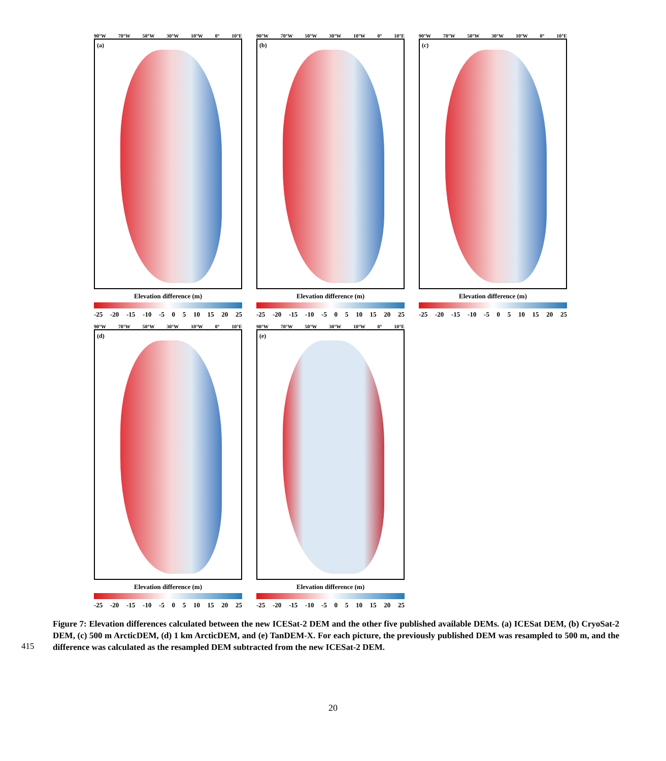90°W 70°W 50°W 30°W 10°W 0° 10°E
(a)
Elevation difference (m)
-25 -20 -15 -10 -5 0 5 10 15 20 25
90°W 70°W 50°W 30°W 10°W 0° 10°E
(b)
Elevation difference (m)
-25 -20 -15 -10 -5 0 5 10 15 20 25
90°W 70°W 50°W 30°W 10°W 0° 10°E
(c)
Elevation difference (m)
-25 -20 -15 -10 -5 0 5 10 15 20 25
90°W 70°W 50°W 30°W 10°W 0° 10°E
(d)
Elevation difference (m)
-25 -20 -15 -10 -5 0 5 10 15 20 25
90°W 70°W 50°W 30°W 10°W 0° 10°E
(e)
Elevation difference (m)
-25 -20 -15 -10 -5 0 5 10 15 20 25
415
Figure 7: Elevation differences calculated between the new ICESat-2 DEM and the other five published available DEMs. (a) ICESat DEM, (b) CryoSat-2 DEM, (c) 500 m ArcticDEM, (d) 1 km ArcticDEM, and (e) TanDEM-X. For each picture, the previously published DEM was resampled to 500 m, and the difference was calculated as the resampled DEM subtracted from the new ICESat-2 DEM.
20